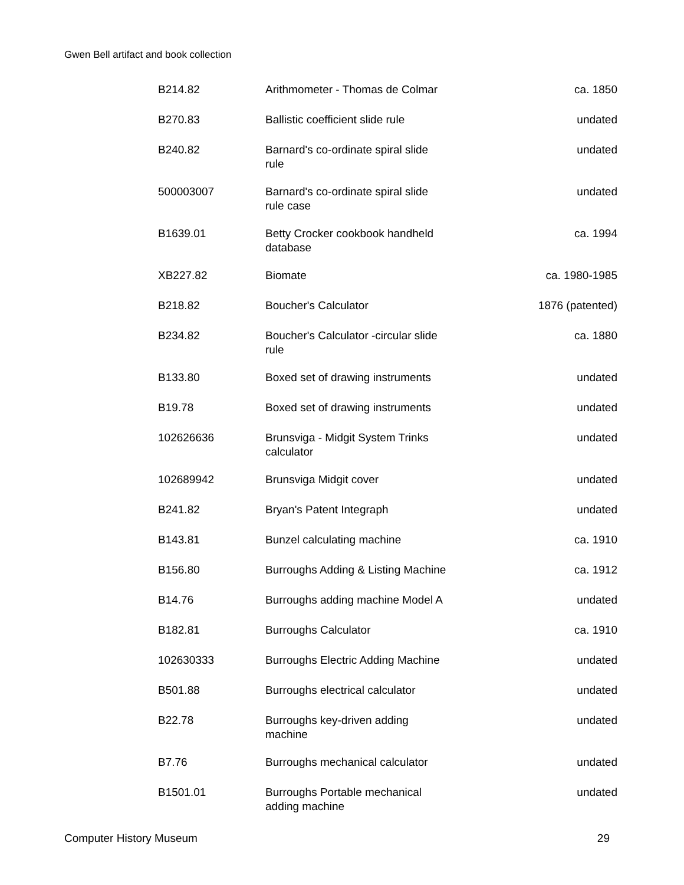Gwen Bell artifact and book collection
| B214.82 | Arithmometer - Thomas de Colmar | ca. 1850 |
| B270.83 | Ballistic coefficient slide rule | undated |
| B240.82 | Barnard's co-ordinate spiral slide rule | undated |
| 500003007 | Barnard's co-ordinate spiral slide rule case | undated |
| B1639.01 | Betty Crocker cookbook handheld database | ca. 1994 |
| XB227.82 | Biomate | ca. 1980-1985 |
| B218.82 | Boucher's Calculator | 1876 (patented) |
| B234.82 | Boucher's Calculator -circular slide rule | ca. 1880 |
| B133.80 | Boxed set of drawing instruments | undated |
| B19.78 | Boxed set of drawing instruments | undated |
| 102626636 | Brunsviga - Midgit System Trinks calculator | undated |
| 102689942 | Brunsviga Midgit cover | undated |
| B241.82 | Bryan's Patent Integraph | undated |
| B143.81 | Bunzel calculating machine | ca. 1910 |
| B156.80 | Burroughs Adding & Listing Machine | ca. 1912 |
| B14.76 | Burroughs adding machine Model A | undated |
| B182.81 | Burroughs Calculator | ca. 1910 |
| 102630333 | Burroughs Electric Adding Machine | undated |
| B501.88 | Burroughs electrical calculator | undated |
| B22.78 | Burroughs key-driven adding machine | undated |
| B7.76 | Burroughs mechanical calculator | undated |
| B1501.01 | Burroughs Portable mechanical adding machine | undated |
Computer History Museum 29